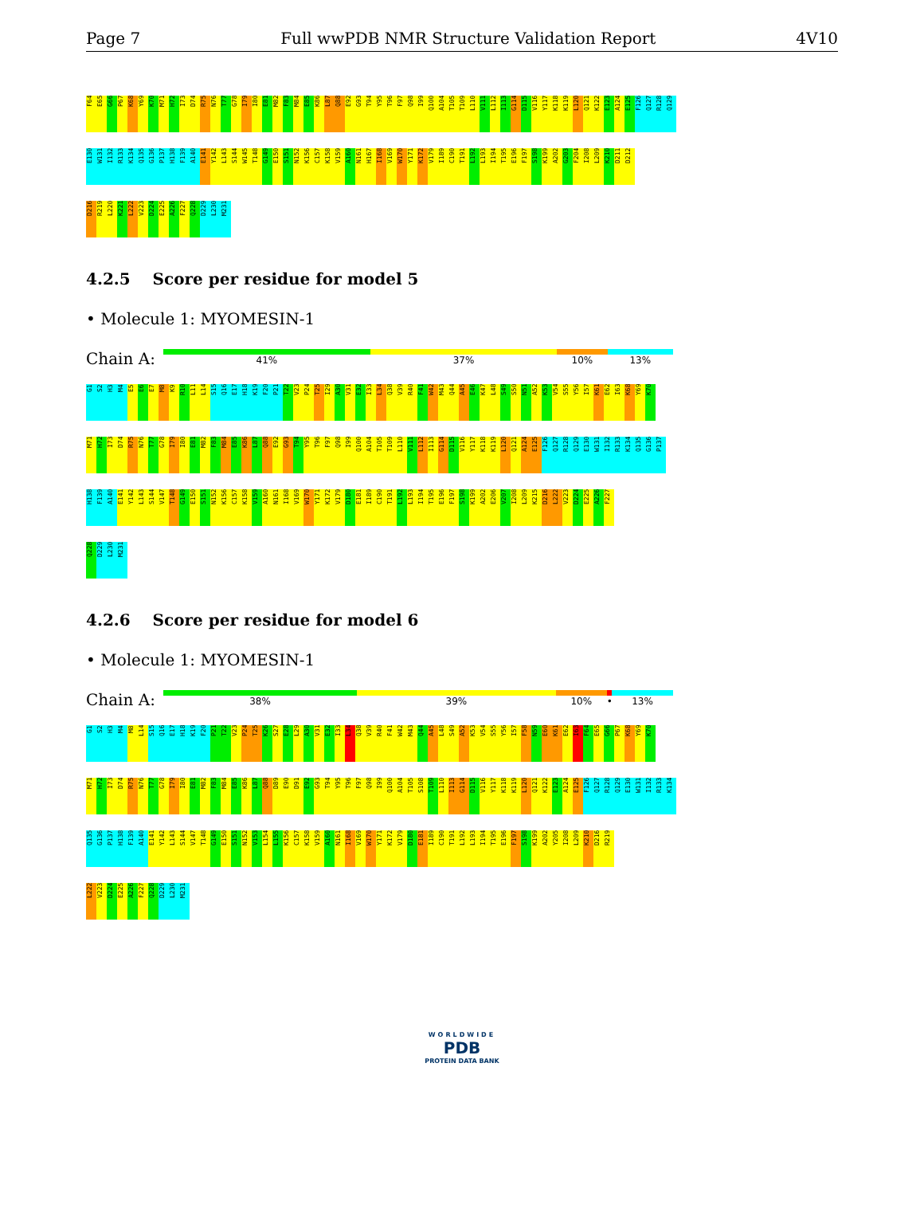Page 7 Full wwPDB NMR Structure Validation Report 4V10
F64
E65
G66
P67
K68
Y69
K70
M71
H72
I73
D74
R75
N76
T77
G78
I79
I80
E81
M82
F83
M84
E85
K86
L87
Q88
E92
G93
T94
Y95
T96
F97
Q98
I99
Q100
A104
T105
T109
L110
V111
L112
I113
G114
D115
V116
Y117
K118
K119
L120
Q121
K122
E123
A124
E125
F126
Q127
R128
Q129
E130
W131
I132
R133
K134
Q135
G136
P137
H138
F139
A140
E141
Y142
L143
S144
W145
T148
G149
E150
S151
N152
K156
C157
K158
V159
A160
N161
H167
I168
V169
W170
Y171
K172
V179
I189
C190
T191
L192
L193
I194
T195
E196
F197
S198
K199
A202
G203
F204
I208
L209
K210
D211
D212
D216
R219
L220
K221
L222
V223
D224
E225
A226
F227
Q228
D229
L230
M231
4.2.5 Score per residue for model 5
• Molecule 1: MYOMESIN-1
Chain A:
41% 37% 10% 13%
G1
S2
H3
M4
E5
E6
E7
M8
K9
R10
L11
L14
S15
Q16
E17
H18
K19
F20
P21
T22
V23
P24
T25
I29
A30
V31
E32
I33
L34
Q38
V39
R40
F41
W42
M43
Q44
A45
E46
K47
L48
S49
S50
N51
A52
K53
V54
S55
Y56
I57
K61
E62
I63
K68
Y69
K70
M71
H72
I73
D74
R75
N76
T77
G78
I79
I80
E81
M82
F83
M84
E85
K86
L87
Q88
E92
G93
T94
Y95
T96
F97
Q98
I99
Q100
A104
T105
T109
L110
V111
L112
I113
G114
D115
V116
Y117
K118
K119
L120
Q121
A124
E125
F126
Q127
R128
Q129
E130
W131
I132
R133
K134
Q135
G136
P137
H138
F139
A140
E141
Y142
L143
S144
V147
T148
G149
E150
S151
N152
K156
C157
K158
V159
A160
N161
I168
V169
W170
Y171
K172
V179
D180
E181
I189
C190
T191
L192
L193
I194
T195
E196
F197
S198
K199
A202
E206
V207
I208
L209
K215
D216
L222
V223
D224
E225
A226
F227
Q228
D229
L230
M231
4.2.6 Score per residue for model 6
• Molecule 1: MYOMESIN-1
Chain A:
38% 39% 10% • 13%
G1
S2
H3
M4
M8
L14
S15
Q16
E17
H18
K19
F20
P21
T22
V23
P24
T25
K26
S27
E28
L29
A30
V31
E32
I33
L34
Q38
V39
R40
F41
W42
M43
Q44
A45
L48
S49
A52
K53
V54
S55
Y56
I57
F58
N59
E60
K61
E62
I63
F64
E65
G66
P67
K68
Y69
K70
M71
H72
I73
D74
R75
N76
T77
G78
I79
I80
E81
M82
F83
M84
E85
K86
L87
Q88
D89
E90
D91
E92
G93
T94
Y95
T96
F97
Q98
I99
Q100
A104
T105
S108
T109
L110
I113
G114
D115
V116
Y117
K118
K119
L120
Q121
K122
E123
A124
E125
F126
Q127
R128
Q129
E130
W131
I132
R133
K134
Q135
G136
P137
H138
F139
A140
E141
Y142
L143
S144
V147
T148
G149
E150
S151
N152
V153
L154
L155
K156
C157
K158
V159
A160
N161
I168
V169
W170
Y171
K172
V179
D180
E181
I189
C190
T191
L192
L193
I194
T195
E196
F197
S198
K199
A202
Y205
I208
L209
K210
D216
R219
L222
V223
D224
E225
A226
F227
Q228
D229
L230
M231
WORLDWIDE
PDB
PROTEIN DATA BANK